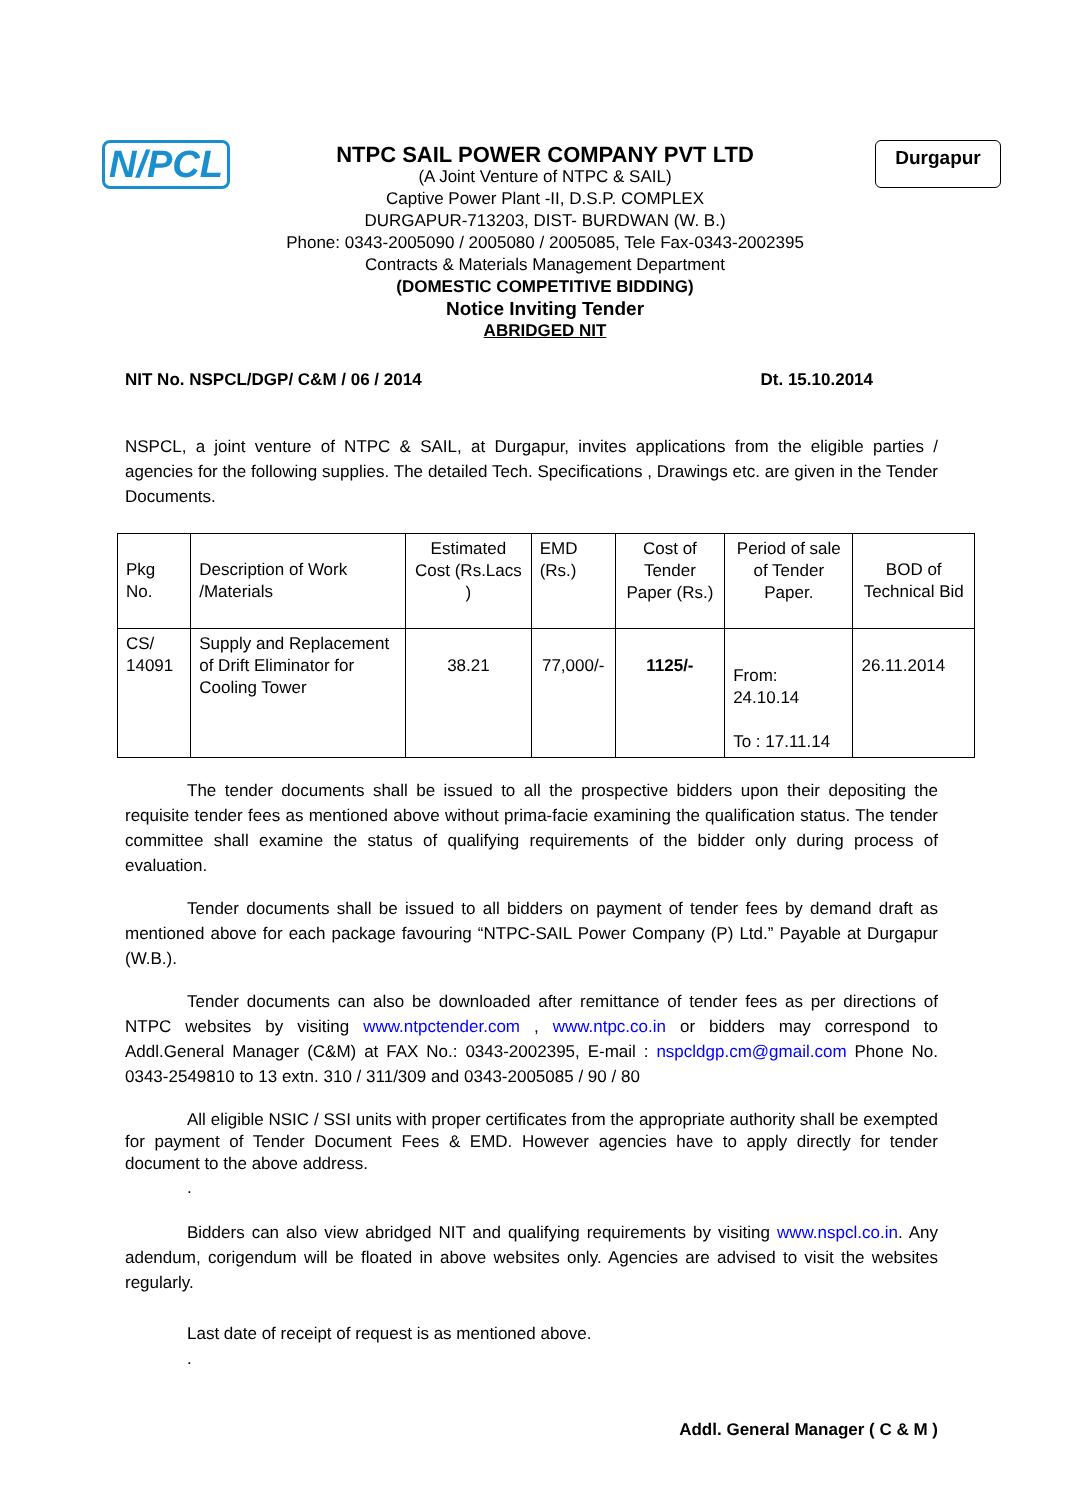N/PCL Durgapur
NTPC SAIL POWER COMPANY PVT LTD
(A Joint Venture of NTPC & SAIL)
Captive Power Plant -II, D.S.P. COMPLEX
DURGAPUR-713203, DIST- BURDWAN (W. B.)
Phone: 0343-2005090 / 2005080 / 2005085, Tele Fax-0343-2002395
Contracts & Materials Management Department
(DOMESTIC COMPETITIVE BIDDING)
Notice Inviting Tender
ABRIDGED NIT
NIT No. NSPCL/DGP/ C&M / 06 / 2014 Dt. 15.10.2014
NSPCL, a joint venture of NTPC & SAIL, at Durgapur, invites applications from the eligible parties / agencies for the following supplies. The detailed Tech. Specifications , Drawings etc. are given in the Tender Documents.
| Pkg No. | Description of Work /Materials | Estimated Cost (Rs.Lacs ) | EMD (Rs.) | Cost of Tender Paper (Rs.) | Period of sale of Tender Paper. | BOD of Technical Bid |
| CS/ 14091 | Supply and Replacement of Drift Eliminator for Cooling Tower | 38.21 | 77,000/- | 1125/- | From: 24.10.14 To : 17.11.14 | 26.11.2014 |
The tender documents shall be issued to all the prospective bidders upon their depositing the requisite tender fees as mentioned above without prima-facie examining the qualification status. The tender committee shall examine the status of qualifying requirements of the bidder only during process of evaluation.
Tender documents shall be issued to all bidders on payment of tender fees by demand draft as mentioned above for each package favouring “NTPC-SAIL Power Company (P) Ltd.” Payable at Durgapur (W.B.).
Tender documents can also be downloaded after remittance of tender fees as per directions of NTPC websites by visiting www.ntpctender.com , www.ntpc.co.in or bidders may correspond to Addl.General Manager (C&M) at FAX No.: 0343-2002395, E-mail : nspcldgp.cm@gmail.com Phone No. 0343-2549810 to 13 extn. 310 / 311/309 and 0343-2005085 / 90 / 80
All eligible NSIC / SSI units with proper certificates from the appropriate authority shall be exempted for payment of Tender Document Fees & EMD. However agencies have to apply directly for tender document to the above address.
.
Bidders can also view abridged NIT and qualifying requirements by visiting www.nspcl.co.in. Any adendum, corigendum will be floated in above websites only. Agencies are advised to visit the websites regularly.
Last date of receipt of request is as mentioned above.
.
Addl. General Manager ( C & M )